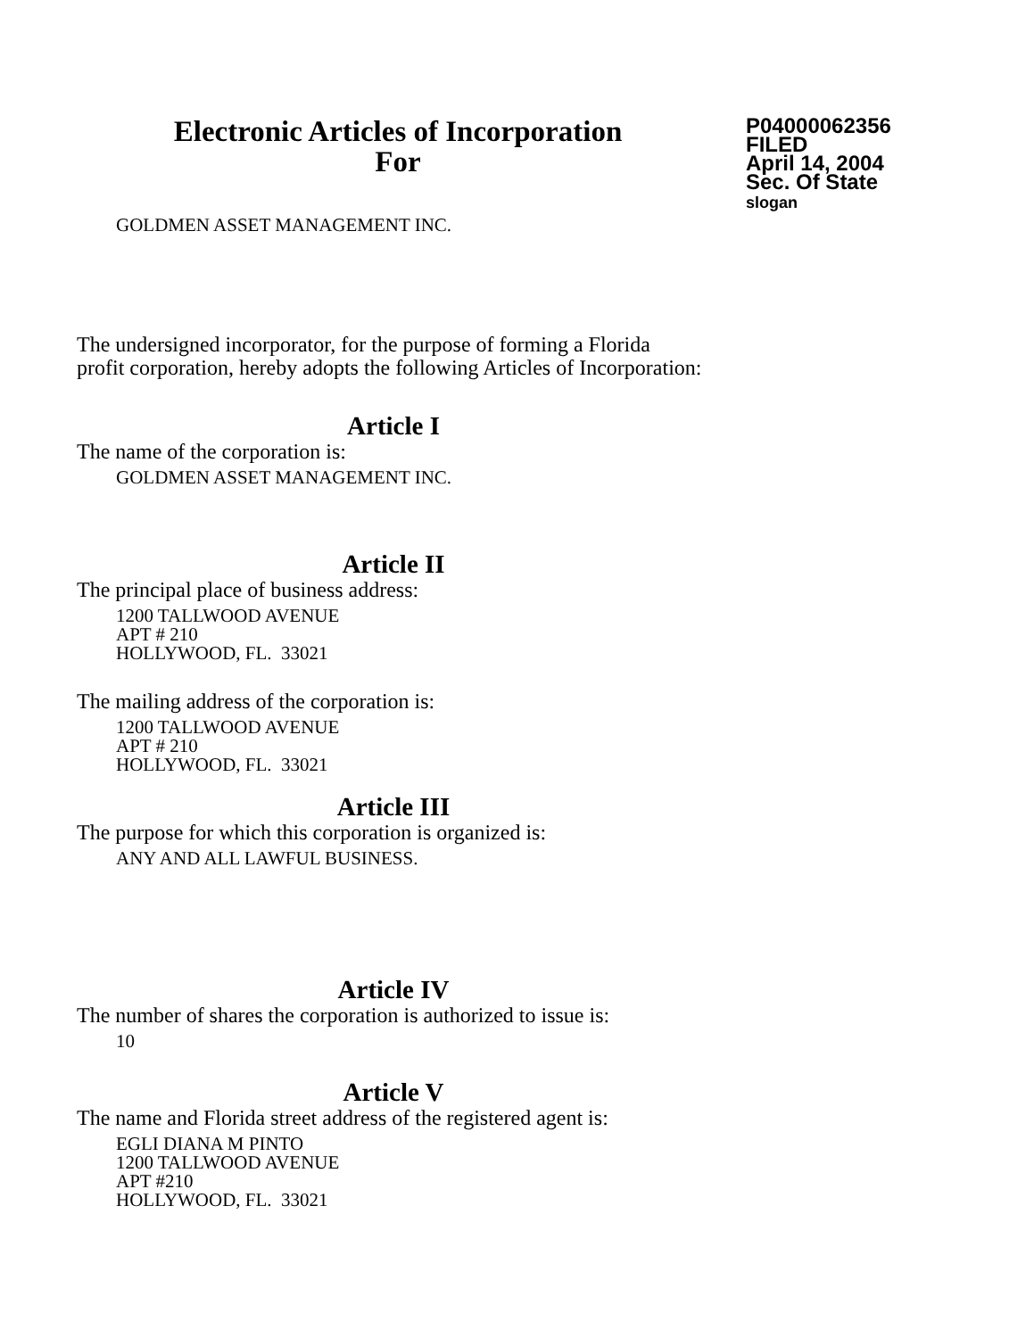Electronic Articles of Incorporation
For
P04000062356
FILED
April 14, 2004
Sec. Of State
slogan
GOLDMEN ASSET MANAGEMENT INC.
The undersigned incorporator, for the purpose of forming a Florida
profit corporation, hereby adopts the following Articles of Incorporation:
Article I
The name of the corporation is:
GOLDMEN ASSET MANAGEMENT INC.
Article II
The principal place of business address:
1200 TALLWOOD AVENUE
APT # 210
HOLLYWOOD, FL. 33021
The mailing address of the corporation is:
1200 TALLWOOD AVENUE
APT # 210
HOLLYWOOD, FL. 33021
Article III
The purpose for which this corporation is organized is:
ANY AND ALL LAWFUL BUSINESS.
Article IV
The number of shares the corporation is authorized to issue is:
10
Article V
The name and Florida street address of the registered agent is:
EGLI DIANA M PINTO
1200 TALLWOOD AVENUE
APT #210
HOLLYWOOD, FL. 33021